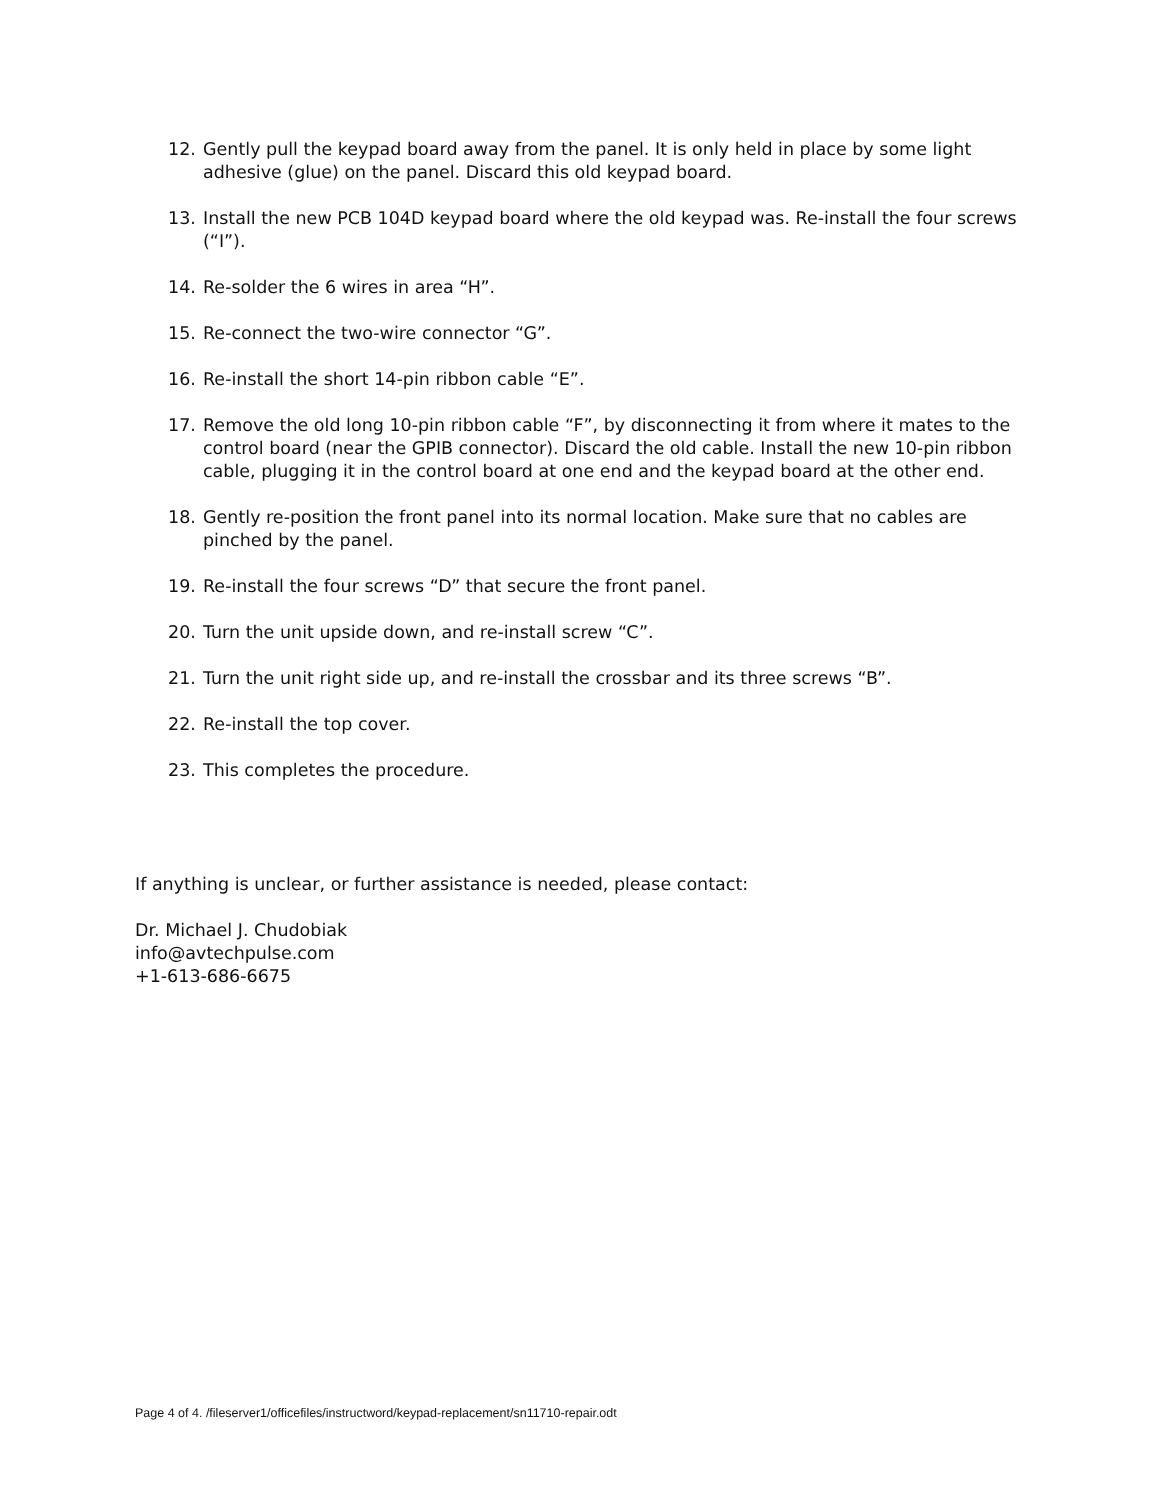12. Gently pull the keypad board away from the panel. It is only held in place by some light adhesive (glue) on the panel. Discard this old keypad board.
13. Install the new PCB 104D keypad board where the old keypad was. Re-install the four screws (“I”).
14. Re-solder the 6 wires in area “H”.
15. Re-connect the two-wire connector “G”.
16. Re-install the short 14-pin ribbon cable “E”.
17. Remove the old long 10-pin ribbon cable “F”, by disconnecting it from where it mates to the control board (near the GPIB connector). Discard the old cable. Install the new 10-pin ribbon cable, plugging it in the control board at one end and the keypad board at the other end.
18. Gently re-position the front panel into its normal location. Make sure that no cables are pinched by the panel.
19. Re-install the four screws “D” that secure the front panel.
20. Turn the unit upside down, and re-install screw “C”.
21. Turn the unit right side up, and re-install the crossbar and its three screws “B”.
22. Re-install the top cover.
23. This completes the procedure.
If anything is unclear, or further assistance is needed, please contact:
Dr. Michael J. Chudobiak
info@avtechpulse.com
+1-613-686-6675
Page 4 of 4. /fileserver1/officefiles/instructword/keypad-replacement/sn11710-repair.odt